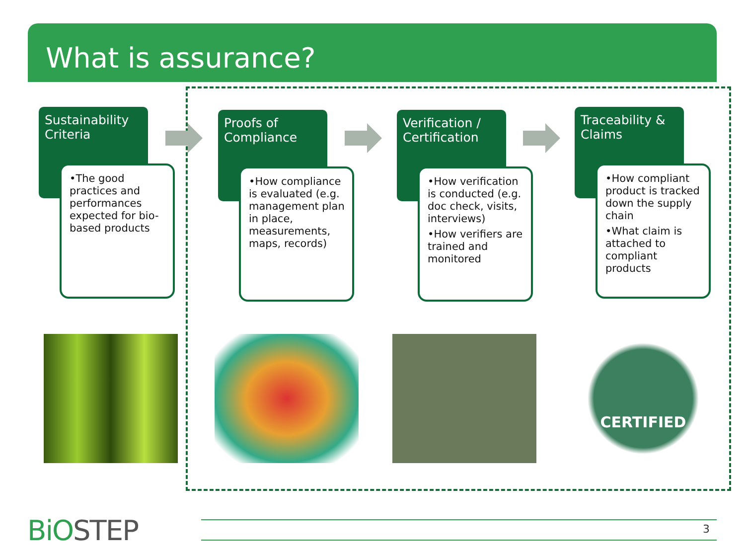What is assurance?
Sustainability Criteria
•The good practices and performances expected for bio-based products
Proofs of Compliance
•How compliance is evaluated (e.g. management plan in place, measurements, maps, records)
Verification / Certification
•How verification is conducted (e.g. doc check, visits, interviews)
•How verifiers are trained and monitored
Traceability & Claims
•How compliant product is tracked down the supply chain
•What claim is attached to compliant products
CERTIFIED
BiOSTEP 3